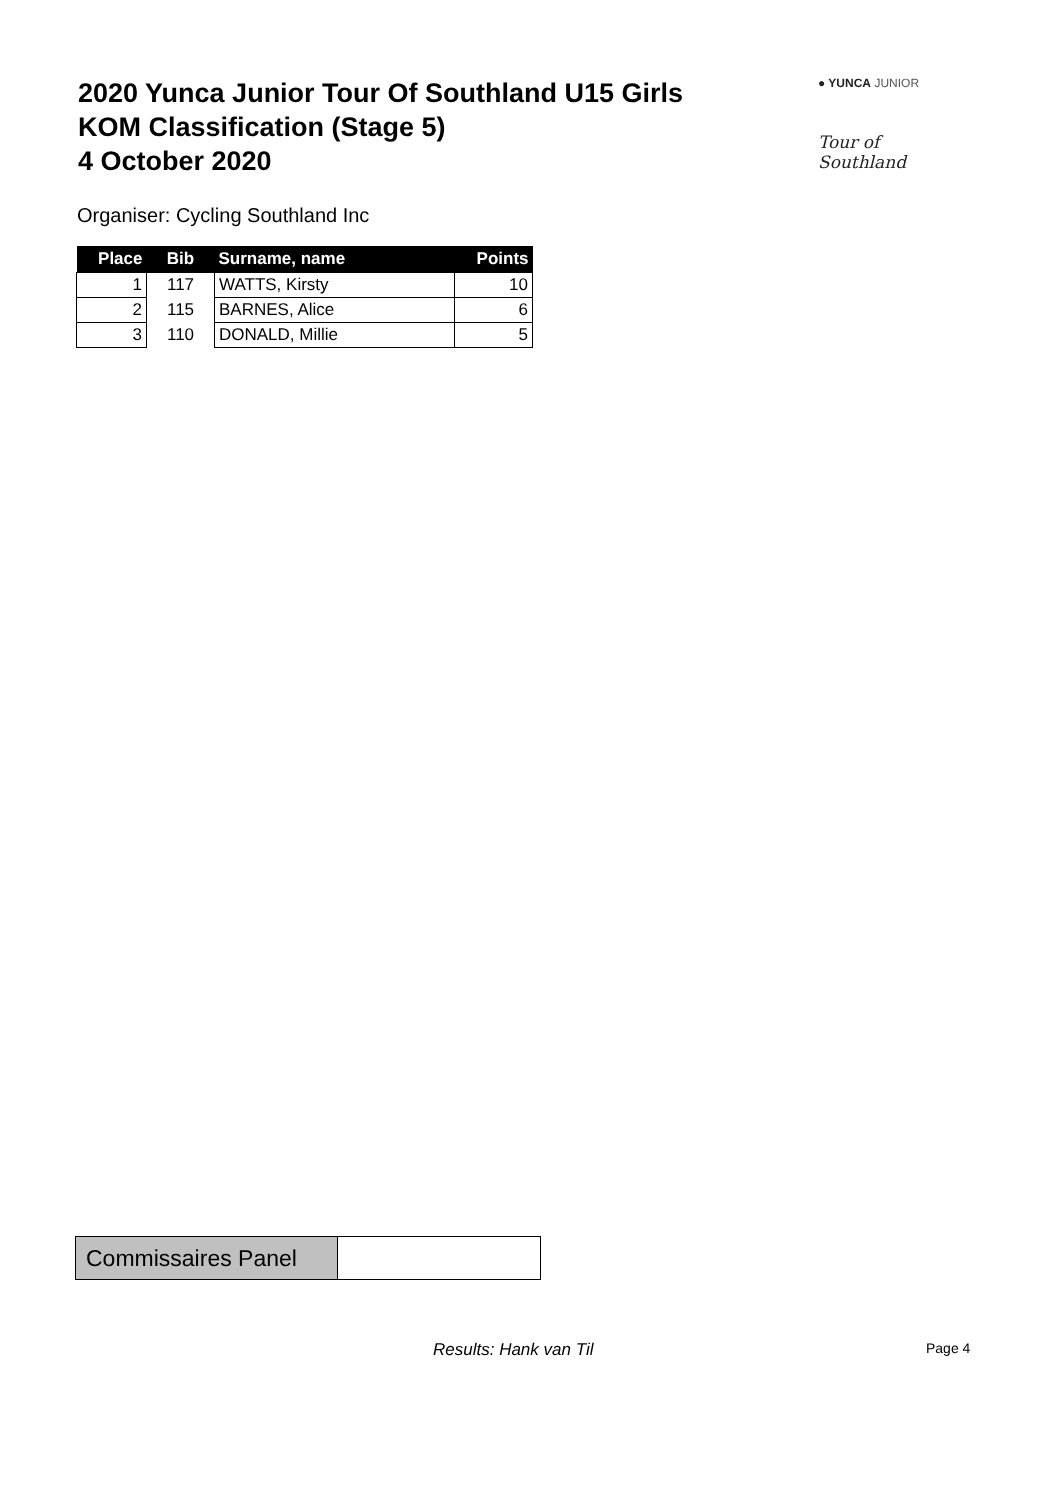2020 Yunca Junior Tour Of Southland U15 Girls
KOM Classification (Stage 5)
4 October 2020
● YUNCA JUNIOR
Tour of Southland
Organiser: Cycling Southland Inc
| Place | Bib | Surname, name | Points |
| --- | --- | --- | --- |
| 1 | 117 | WATTS, Kirsty | 10 |
| 2 | 115 | BARNES, Alice | 6 |
| 3 | 110 | DONALD, Millie | 5 |
| Commissaires Panel | |
Results: Hank van Til Page 4